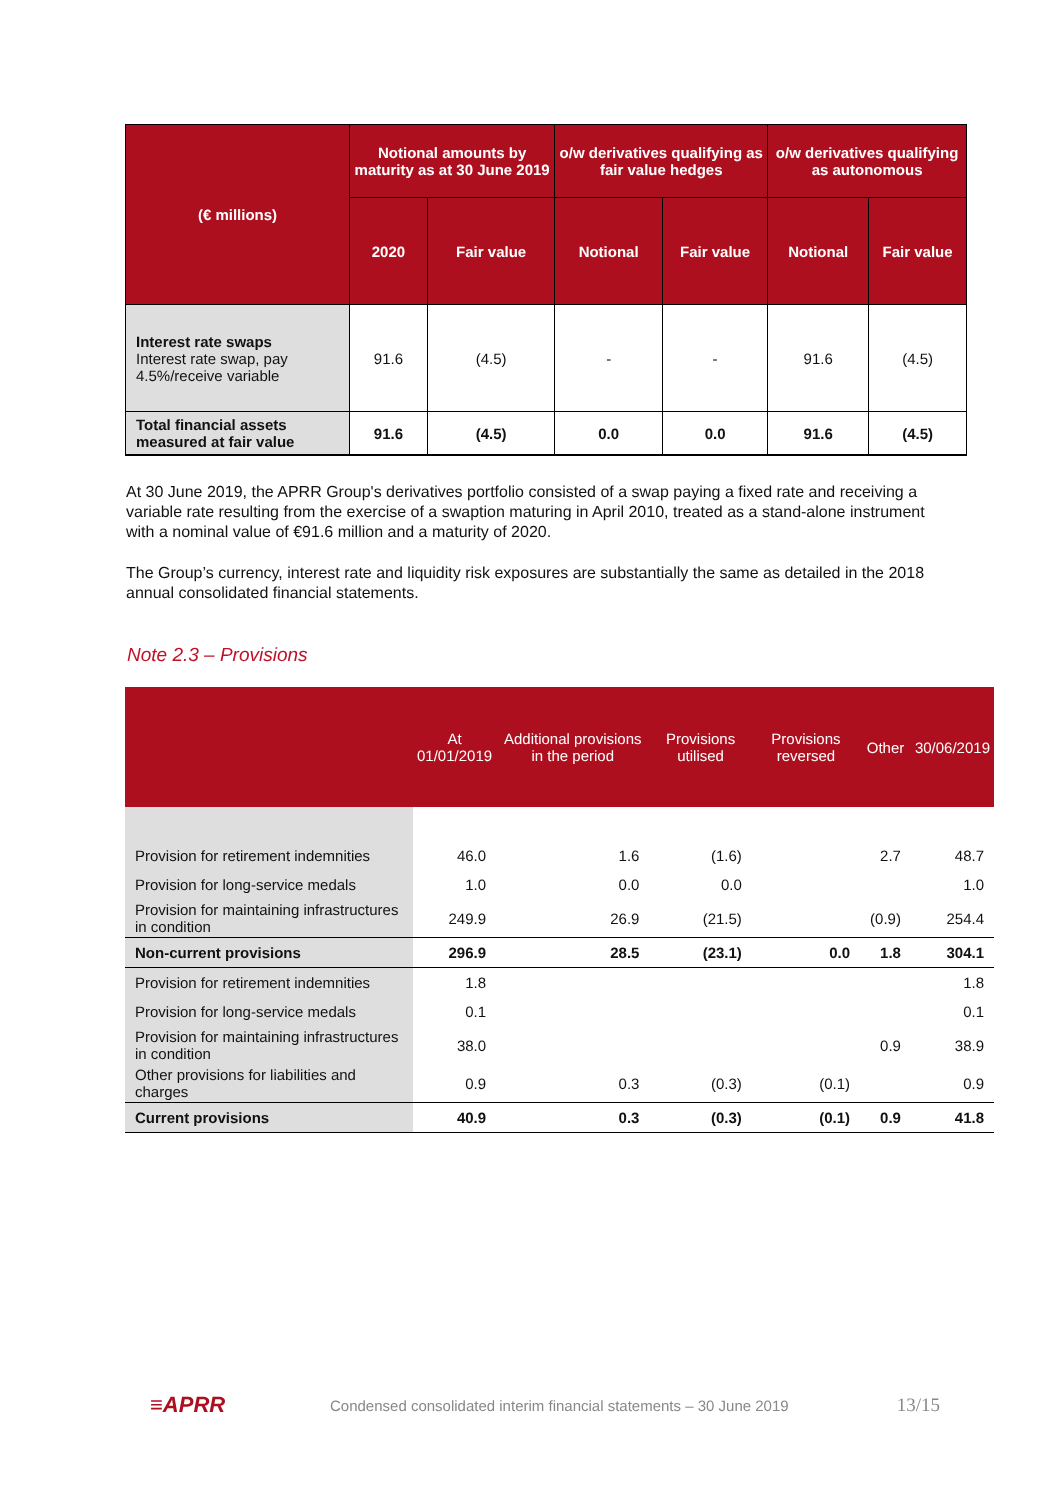| (€ millions) | Notional amounts by maturity as at 30 June 2019 | | o/w derivatives qualifying as fair value hedges | | o/w derivatives qualifying as autonomous | |
| --- | --- | --- | --- | --- | --- | --- |
| | 2020 | Fair value | Notional | Fair value | Notional | Fair value |
| Interest rate swaps Interest rate swap, pay 4.5%/receive variable | 91.6 | (4.5) | - | - | 91.6 | (4.5) |
| Total financial assets measured at fair value | 91.6 | (4.5) | 0.0 | 0.0 | 91.6 | (4.5) |
At 30 June 2019, the APRR Group's derivatives portfolio consisted of a swap paying a fixed rate and receiving a variable rate resulting from the exercise of a swaption maturing in April 2010, treated as a stand-alone instrument with a nominal value of €91.6 million and a maturity of 2020.
The Group’s currency, interest rate and liquidity risk exposures are substantially the same as detailed in the 2018 annual consolidated financial statements.
Note 2.3 – Provisions
| | At 01/01/2019 | Additional provisions in the period | Provisions utilised | Provisions reversed | Other | 30/06/2019 |
| --- | --- | --- | --- | --- | --- | --- |
| Provision for retirement indemnities | 46.0 | 1.6 | (1.6) | | 2.7 | 48.7 |
| Provision for long-service medals | 1.0 | 0.0 | 0.0 | | | 1.0 |
| Provision for maintaining infrastructures in condition | 249.9 | 26.9 | (21.5) | | (0.9) | 254.4 |
| Non-current provisions | 296.9 | 28.5 | (23.1) | 0.0 | 1.8 | 304.1 |
| Provision for retirement indemnities | 1.8 | | | | | 1.8 |
| Provision for long-service medals | 0.1 | | | | | 0.1 |
| Provision for maintaining infrastructures in condition | 38.0 | | | | 0.9 | 38.9 |
| Other provisions for liabilities and charges | 0.9 | 0.3 | (0.3) | (0.1) | | 0.9 |
| Current provisions | 40.9 | 0.3 | (0.3) | (0.1) | 0.9 | 41.8 |
≡APRR Condensed consolidated interim financial statements – 30 June 2019 13/15